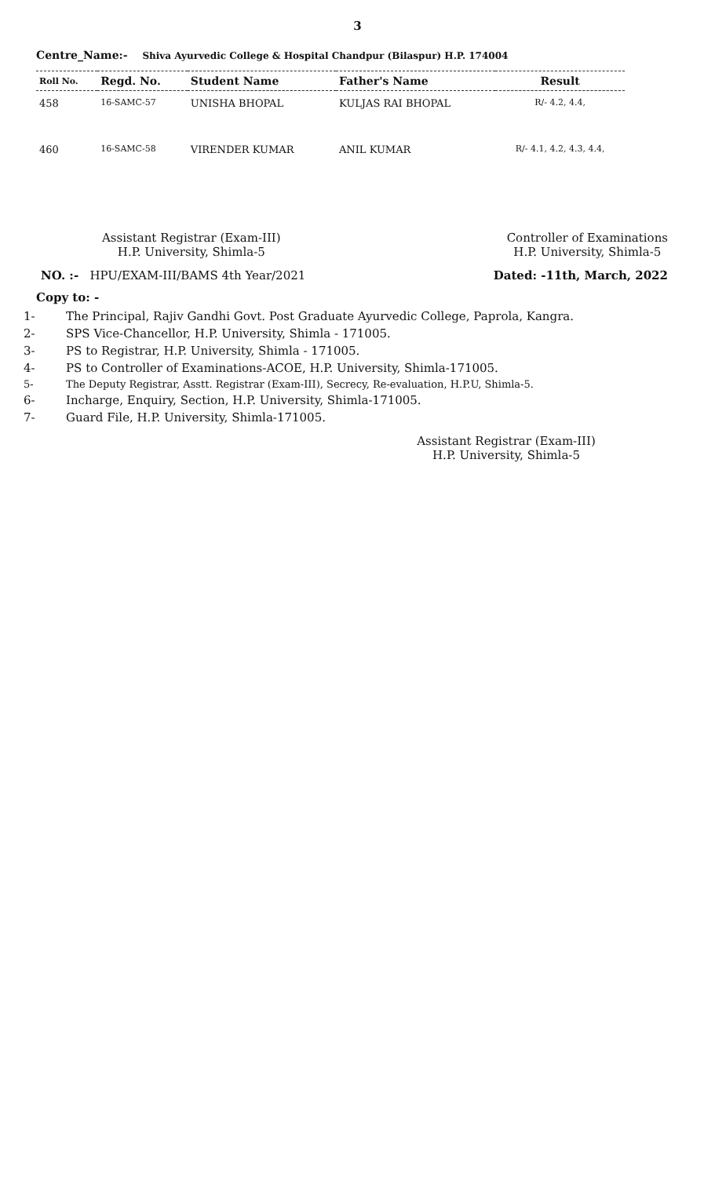3
Centre_Name:- Shiva Ayurvedic College & Hospital Chandpur (Bilaspur) H.P. 174004
| Roll No. | Regd. No. | Student Name | Father's Name | Result |
| --- | --- | --- | --- | --- |
| 458 | 16-SAMC-57 | UNISHA BHOPAL | KULJAS RAI BHOPAL | R/- 4.2, 4.4, |
| 460 | 16-SAMC-58 | VIRENDER KUMAR | ANIL KUMAR | R/- 4.1, 4.2, 4.3, 4.4, |
Assistant Registrar (Exam-III)
H.P. University, Shimla-5
Controller of Examinations
H.P. University, Shimla-5
NO. :- HPU/EXAM-III/BAMS 4th Year/2021
Dated: -11th, March, 2022
Copy to: -
1- The Principal, Rajiv Gandhi Govt. Post Graduate Ayurvedic College, Paprola, Kangra.
2- SPS Vice-Chancellor, H.P. University, Shimla - 171005.
3- PS to Registrar, H.P. University, Shimla - 171005.
4- PS to Controller of Examinations-ACOE, H.P. University, Shimla-171005.
5- The Deputy Registrar, Asstt. Registrar (Exam-III), Secrecy, Re-evaluation, H.P.U, Shimla-5.
6- Incharge, Enquiry, Section, H.P. University, Shimla-171005.
7- Guard File, H.P. University, Shimla-171005.
Assistant Registrar (Exam-III)
H.P. University, Shimla-5